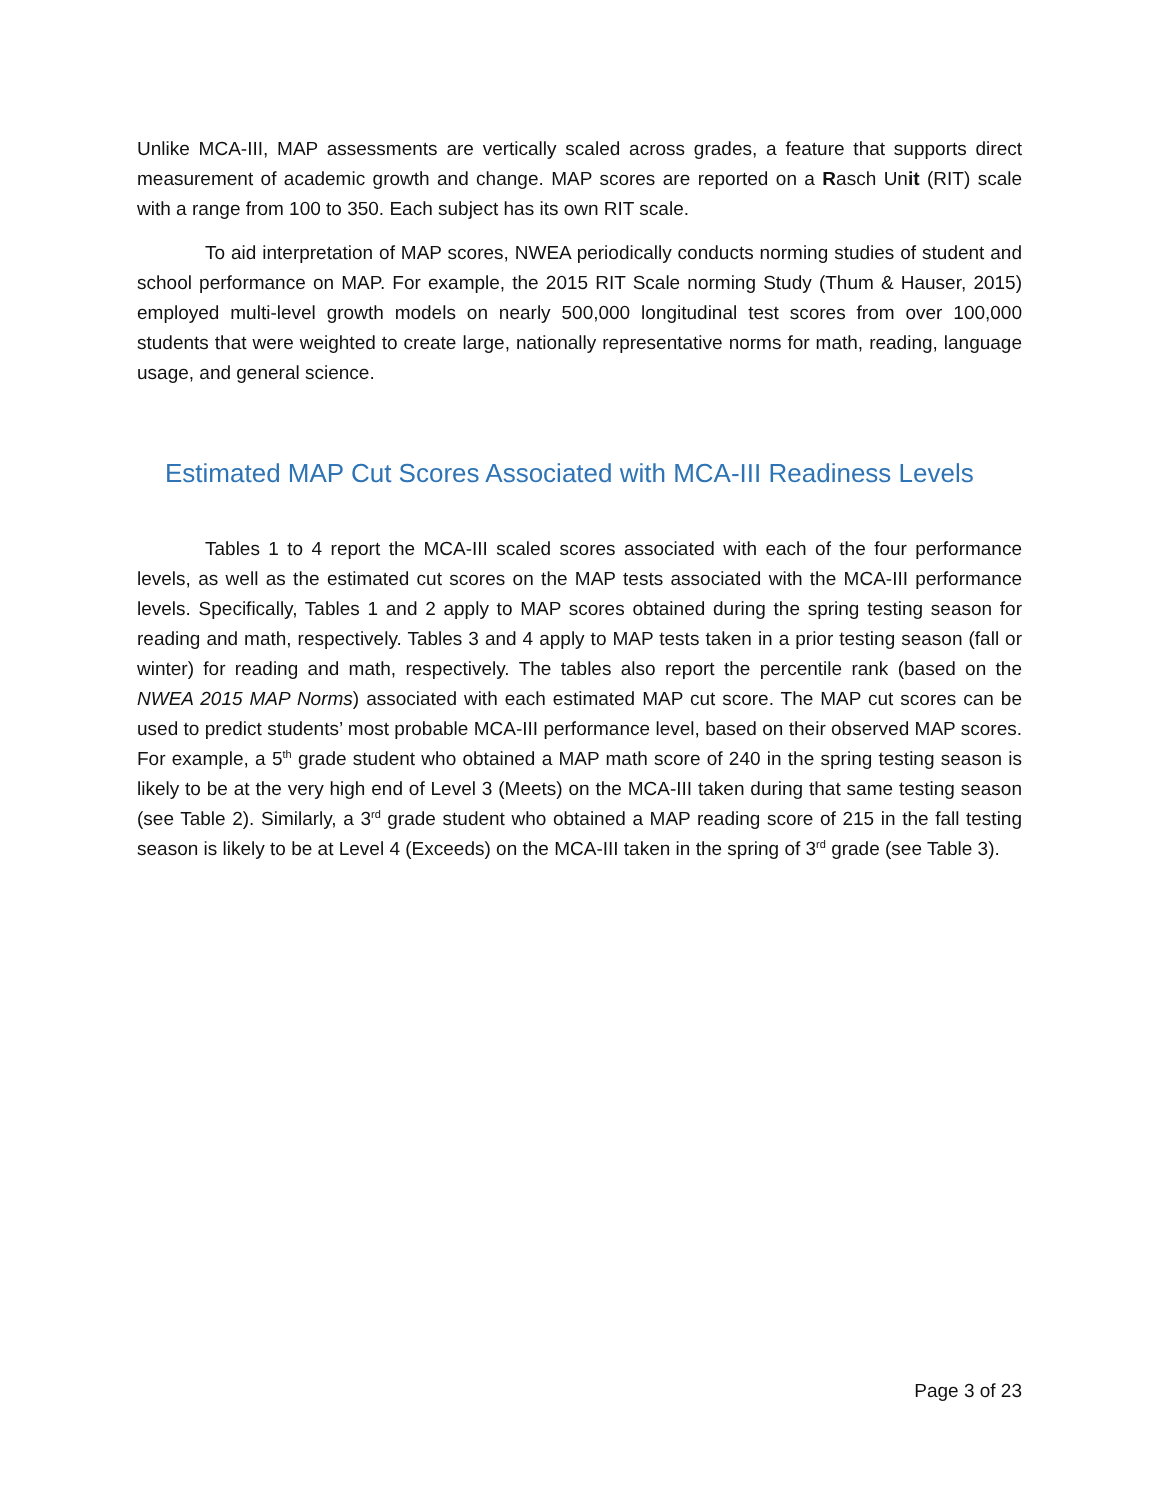Unlike MCA-III, MAP assessments are vertically scaled across grades, a feature that supports direct measurement of academic growth and change. MAP scores are reported on a Rasch Unit (RIT) scale with a range from 100 to 350. Each subject has its own RIT scale.
To aid interpretation of MAP scores, NWEA periodically conducts norming studies of student and school performance on MAP. For example, the 2015 RIT Scale norming Study (Thum & Hauser, 2015) employed multi-level growth models on nearly 500,000 longitudinal test scores from over 100,000 students that were weighted to create large, nationally representative norms for math, reading, language usage, and general science.
Estimated MAP Cut Scores Associated with MCA-III Readiness Levels
Tables 1 to 4 report the MCA-III scaled scores associated with each of the four performance levels, as well as the estimated cut scores on the MAP tests associated with the MCA-III performance levels. Specifically, Tables 1 and 2 apply to MAP scores obtained during the spring testing season for reading and math, respectively. Tables 3 and 4 apply to MAP tests taken in a prior testing season (fall or winter) for reading and math, respectively. The tables also report the percentile rank (based on the NWEA 2015 MAP Norms) associated with each estimated MAP cut score. The MAP cut scores can be used to predict students’ most probable MCA-III performance level, based on their observed MAP scores. For example, a 5<sup>th</sup> grade student who obtained a MAP math score of 240 in the spring testing season is likely to be at the very high end of Level 3 (Meets) on the MCA-III taken during that same testing season (see Table 2). Similarly, a 3<sup>rd</sup> grade student who obtained a MAP reading score of 215 in the fall testing season is likely to be at Level 4 (Exceeds) on the MCA-III taken in the spring of 3<sup>rd</sup> grade (see Table 3).
Page 3 of 23